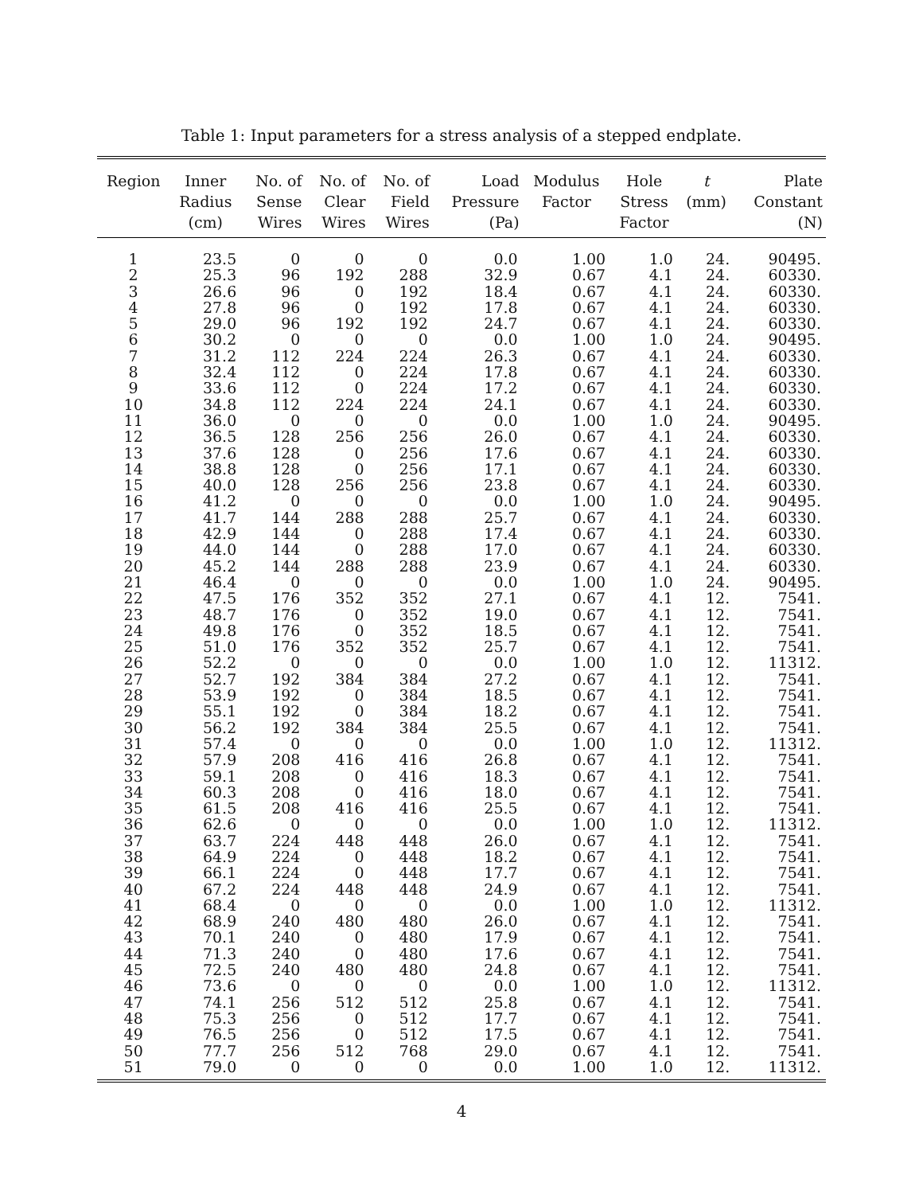Table 1: Input parameters for a stress analysis of a stepped endplate.
| Region | Inner Radius (cm) | No. of Sense Wires | No. of Clear Wires | No. of Field Wires | Load Pressure (Pa) | Modulus Factor | Hole Stress Factor | t (mm) | Plate Constant (N) |
| --- | --- | --- | --- | --- | --- | --- | --- | --- | --- |
| 1 | 23.5 | 0 | 0 | 0 | 0.0 | 1.00 | 1.0 | 24. | 90495. |
| 2 | 25.3 | 96 | 192 | 288 | 32.9 | 0.67 | 4.1 | 24. | 60330. |
| 3 | 26.6 | 96 | 0 | 192 | 18.4 | 0.67 | 4.1 | 24. | 60330. |
| 4 | 27.8 | 96 | 0 | 192 | 17.8 | 0.67 | 4.1 | 24. | 60330. |
| 5 | 29.0 | 96 | 192 | 192 | 24.7 | 0.67 | 4.1 | 24. | 60330. |
| 6 | 30.2 | 0 | 0 | 0 | 0.0 | 1.00 | 1.0 | 24. | 90495. |
| 7 | 31.2 | 112 | 224 | 224 | 26.3 | 0.67 | 4.1 | 24. | 60330. |
| 8 | 32.4 | 112 | 0 | 224 | 17.8 | 0.67 | 4.1 | 24. | 60330. |
| 9 | 33.6 | 112 | 0 | 224 | 17.2 | 0.67 | 4.1 | 24. | 60330. |
| 10 | 34.8 | 112 | 224 | 224 | 24.1 | 0.67 | 4.1 | 24. | 60330. |
| 11 | 36.0 | 0 | 0 | 0 | 0.0 | 1.00 | 1.0 | 24. | 90495. |
| 12 | 36.5 | 128 | 256 | 256 | 26.0 | 0.67 | 4.1 | 24. | 60330. |
| 13 | 37.6 | 128 | 0 | 256 | 17.6 | 0.67 | 4.1 | 24. | 60330. |
| 14 | 38.8 | 128 | 0 | 256 | 17.1 | 0.67 | 4.1 | 24. | 60330. |
| 15 | 40.0 | 128 | 256 | 256 | 23.8 | 0.67 | 4.1 | 24. | 60330. |
| 16 | 41.2 | 0 | 0 | 0 | 0.0 | 1.00 | 1.0 | 24. | 90495. |
| 17 | 41.7 | 144 | 288 | 288 | 25.7 | 0.67 | 4.1 | 24. | 60330. |
| 18 | 42.9 | 144 | 0 | 288 | 17.4 | 0.67 | 4.1 | 24. | 60330. |
| 19 | 44.0 | 144 | 0 | 288 | 17.0 | 0.67 | 4.1 | 24. | 60330. |
| 20 | 45.2 | 144 | 288 | 288 | 23.9 | 0.67 | 4.1 | 24. | 60330. |
| 21 | 46.4 | 0 | 0 | 0 | 0.0 | 1.00 | 1.0 | 24. | 90495. |
| 22 | 47.5 | 176 | 352 | 352 | 27.1 | 0.67 | 4.1 | 12. | 7541. |
| 23 | 48.7 | 176 | 0 | 352 | 19.0 | 0.67 | 4.1 | 12. | 7541. |
| 24 | 49.8 | 176 | 0 | 352 | 18.5 | 0.67 | 4.1 | 12. | 7541. |
| 25 | 51.0 | 176 | 352 | 352 | 25.7 | 0.67 | 4.1 | 12. | 7541. |
| 26 | 52.2 | 0 | 0 | 0 | 0.0 | 1.00 | 1.0 | 12. | 11312. |
| 27 | 52.7 | 192 | 384 | 384 | 27.2 | 0.67 | 4.1 | 12. | 7541. |
| 28 | 53.9 | 192 | 0 | 384 | 18.5 | 0.67 | 4.1 | 12. | 7541. |
| 29 | 55.1 | 192 | 0 | 384 | 18.2 | 0.67 | 4.1 | 12. | 7541. |
| 30 | 56.2 | 192 | 384 | 384 | 25.5 | 0.67 | 4.1 | 12. | 7541. |
| 31 | 57.4 | 0 | 0 | 0 | 0.0 | 1.00 | 1.0 | 12. | 11312. |
| 32 | 57.9 | 208 | 416 | 416 | 26.8 | 0.67 | 4.1 | 12. | 7541. |
| 33 | 59.1 | 208 | 0 | 416 | 18.3 | 0.67 | 4.1 | 12. | 7541. |
| 34 | 60.3 | 208 | 0 | 416 | 18.0 | 0.67 | 4.1 | 12. | 7541. |
| 35 | 61.5 | 208 | 416 | 416 | 25.5 | 0.67 | 4.1 | 12. | 7541. |
| 36 | 62.6 | 0 | 0 | 0 | 0.0 | 1.00 | 1.0 | 12. | 11312. |
| 37 | 63.7 | 224 | 448 | 448 | 26.0 | 0.67 | 4.1 | 12. | 7541. |
| 38 | 64.9 | 224 | 0 | 448 | 18.2 | 0.67 | 4.1 | 12. | 7541. |
| 39 | 66.1 | 224 | 0 | 448 | 17.7 | 0.67 | 4.1 | 12. | 7541. |
| 40 | 67.2 | 224 | 448 | 448 | 24.9 | 0.67 | 4.1 | 12. | 7541. |
| 41 | 68.4 | 0 | 0 | 0 | 0.0 | 1.00 | 1.0 | 12. | 11312. |
| 42 | 68.9 | 240 | 480 | 480 | 26.0 | 0.67 | 4.1 | 12. | 7541. |
| 43 | 70.1 | 240 | 0 | 480 | 17.9 | 0.67 | 4.1 | 12. | 7541. |
| 44 | 71.3 | 240 | 0 | 480 | 17.6 | 0.67 | 4.1 | 12. | 7541. |
| 45 | 72.5 | 240 | 480 | 480 | 24.8 | 0.67 | 4.1 | 12. | 7541. |
| 46 | 73.6 | 0 | 0 | 0 | 0.0 | 1.00 | 1.0 | 12. | 11312. |
| 47 | 74.1 | 256 | 512 | 512 | 25.8 | 0.67 | 4.1 | 12. | 7541. |
| 48 | 75.3 | 256 | 0 | 512 | 17.7 | 0.67 | 4.1 | 12. | 7541. |
| 49 | 76.5 | 256 | 0 | 512 | 17.5 | 0.67 | 4.1 | 12. | 7541. |
| 50 | 77.7 | 256 | 512 | 768 | 29.0 | 0.67 | 4.1 | 12. | 7541. |
| 51 | 79.0 | 0 | 0 | 0 | 0.0 | 1.00 | 1.0 | 12. | 11312. |
4